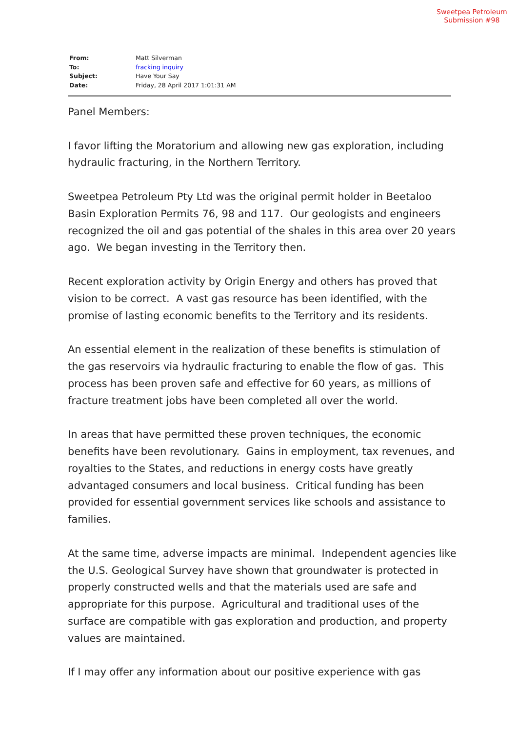Sweetpea Petroleum
Submission #98
| From: | Matt Silverman |
| To: | fracking inquiry |
| Subject: | Have Your Say |
| Date: | Friday, 28 April 2017 1:01:31 AM |
Panel Members:
I favor lifting the Moratorium and allowing new gas exploration, including hydraulic fracturing, in the Northern Territory.
Sweetpea Petroleum Pty Ltd was the original permit holder in Beetaloo Basin Exploration Permits 76, 98 and 117. Our geologists and engineers recognized the oil and gas potential of the shales in this area over 20 years ago. We began investing in the Territory then.
Recent exploration activity by Origin Energy and others has proved that vision to be correct. A vast gas resource has been identified, with the promise of lasting economic benefits to the Territory and its residents.
An essential element in the realization of these benefits is stimulation of the gas reservoirs via hydraulic fracturing to enable the flow of gas. This process has been proven safe and effective for 60 years, as millions of fracture treatment jobs have been completed all over the world.
In areas that have permitted these proven techniques, the economic benefits have been revolutionary. Gains in employment, tax revenues, and royalties to the States, and reductions in energy costs have greatly advantaged consumers and local business. Critical funding has been provided for essential government services like schools and assistance to families.
At the same time, adverse impacts are minimal. Independent agencies like the U.S. Geological Survey have shown that groundwater is protected in properly constructed wells and that the materials used are safe and appropriate for this purpose. Agricultural and traditional uses of the surface are compatible with gas exploration and production, and property values are maintained.
If I may offer any information about our positive experience with gas